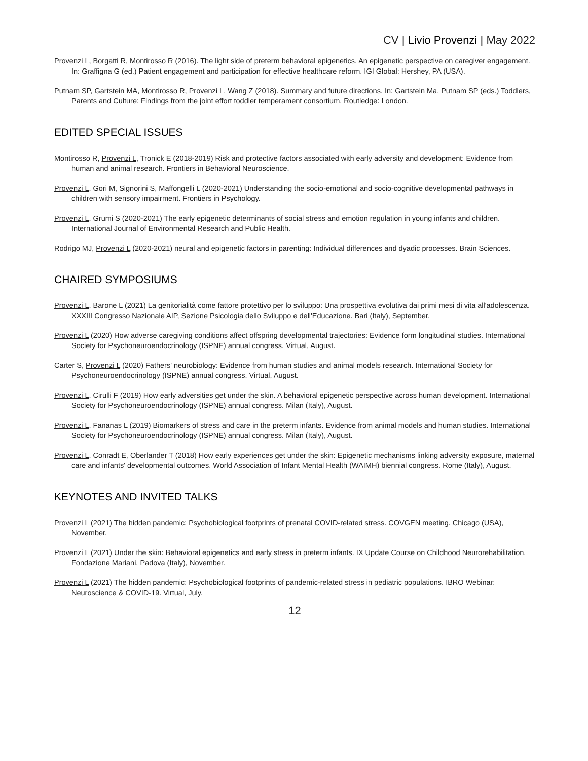CV | Livio Provenzi | May 2022
Provenzi L, Borgatti R, Montirosso R (2016). The light side of preterm behavioral epigenetics. An epigenetic perspective on caregiver engagement. In: Graffigna G (ed.) Patient engagement and participation for effective healthcare reform. IGI Global: Hershey, PA (USA).
Putnam SP, Gartstein MA, Montirosso R, Provenzi L, Wang Z (2018). Summary and future directions. In: Gartstein Ma, Putnam SP (eds.) Toddlers, Parents and Culture: Findings from the joint effort toddler temperament consortium. Routledge: London.
EDITED SPECIAL ISSUES
Montirosso R, Provenzi L, Tronick E (2018-2019) Risk and protective factors associated with early adversity and development: Evidence from human and animal research. Frontiers in Behavioral Neuroscience.
Provenzi L, Gori M, Signorini S, Maffongelli L (2020-2021) Understanding the socio-emotional and socio-cognitive developmental pathways in children with sensory impairment. Frontiers in Psychology.
Provenzi L, Grumi S (2020-2021) The early epigenetic determinants of social stress and emotion regulation in young infants and children. International Journal of Environmental Research and Public Health.
Rodrigo MJ, Provenzi L (2020-2021) neural and epigenetic factors in parenting: Individual differences and dyadic processes. Brain Sciences.
CHAIRED SYMPOSIUMS
Provenzi L, Barone L (2021) La genitorialità come fattore protettivo per lo sviluppo: Una prospettiva evolutiva dai primi mesi di vita all'adolescenza. XXXIII Congresso Nazionale AIP, Sezione Psicologia dello Sviluppo e dell'Educazione. Bari (Italy), September.
Provenzi L (2020) How adverse caregiving conditions affect offspring developmental trajectories: Evidence form longitudinal studies. International Society for Psychoneuroendocrinology (ISPNE) annual congress. Virtual, August.
Carter S, Provenzi L (2020) Fathers' neurobiology: Evidence from human studies and animal models research. International Society for Psychoneuroendocrinology (ISPNE) annual congress. Virtual, August.
Provenzi L, Cirulli F (2019) How early adversities get under the skin. A behavioral epigenetic perspective across human development. International Society for Psychoneuroendocrinology (ISPNE) annual congress. Milan (Italy), August.
Provenzi L, Fananas L (2019) Biomarkers of stress and care in the preterm infants. Evidence from animal models and human studies. International Society for Psychoneuroendocrinology (ISPNE) annual congress. Milan (Italy), August.
Provenzi L, Conradt E, Oberlander T (2018) How early experiences get under the skin: Epigenetic mechanisms linking adversity exposure, maternal care and infants' developmental outcomes. World Association of Infant Mental Health (WAIMH) biennial congress. Rome (Italy), August.
KEYNOTES AND INVITED TALKS
Provenzi L (2021) The hidden pandemic: Psychobiological footprints of prenatal COVID-related stress. COVGEN meeting. Chicago (USA), November.
Provenzi L (2021) Under the skin: Behavioral epigenetics and early stress in preterm infants. IX Update Course on Childhood Neurorehabilitation, Fondazione Mariani. Padova (Italy), November.
Provenzi L (2021) The hidden pandemic: Psychobiological footprints of pandemic-related stress in pediatric populations. IBRO Webinar: Neuroscience & COVID-19. Virtual, July.
12